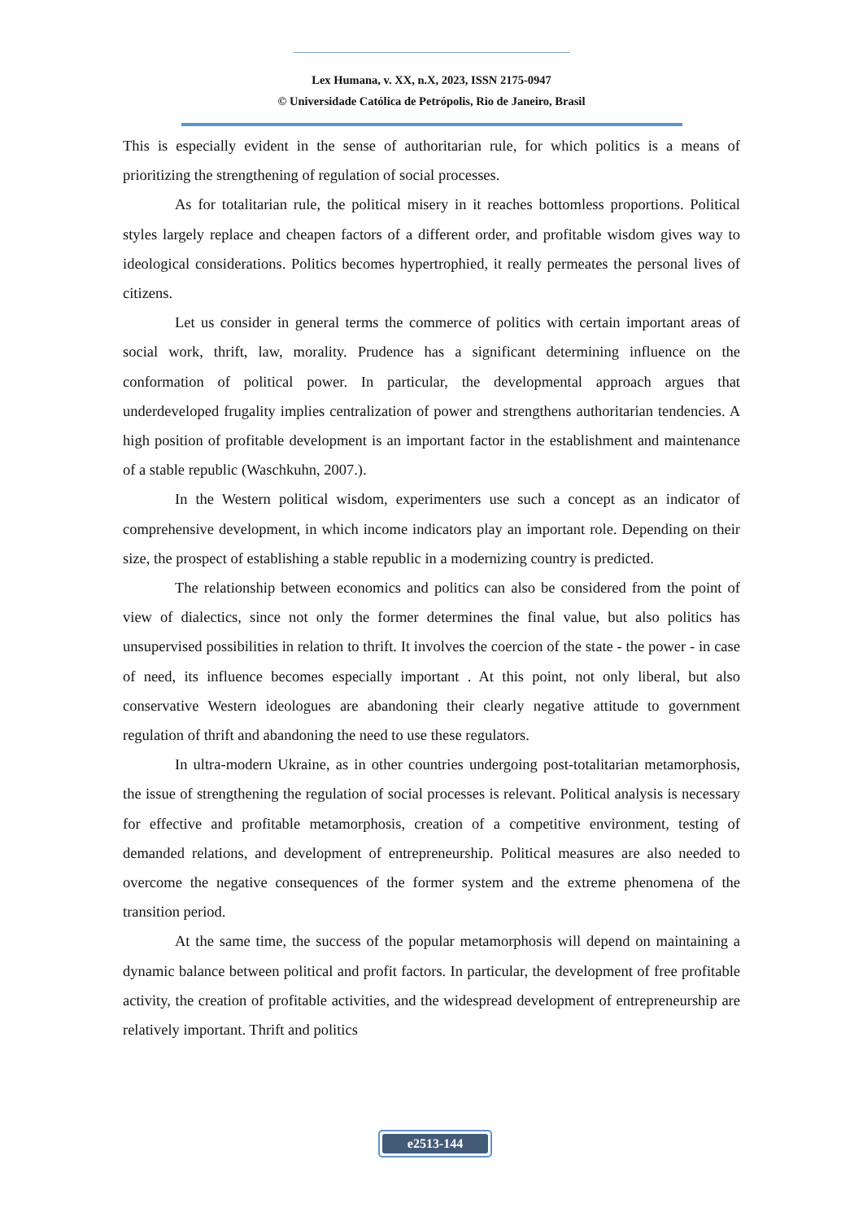Lex Humana, v. XX, n.X, 2023, ISSN 2175-0947
© Universidade Católica de Petrópolis, Rio de Janeiro, Brasil
This is especially evident in the sense of authoritarian rule, for which politics is a means of prioritizing the strengthening of regulation of social processes.
As for totalitarian rule, the political misery in it reaches bottomless proportions. Political styles largely replace and cheapen factors of a different order, and profitable wisdom gives way to ideological considerations. Politics becomes hypertrophied, it really permeates the personal lives of citizens.
Let us consider in general terms the commerce of politics with certain important areas of social work, thrift, law, morality. Prudence has a significant determining influence on the conformation of political power. In particular, the developmental approach argues that underdeveloped frugality implies centralization of power and strengthens authoritarian tendencies. A high position of profitable development is an important factor in the establishment and maintenance of a stable republic (Waschkuhn, 2007.).
In the Western political wisdom, experimenters use such a concept as an indicator of comprehensive development, in which income indicators play an important role. Depending on their size, the prospect of establishing a stable republic in a modernizing country is predicted.
The relationship between economics and politics can also be considered from the point of view of dialectics, since not only the former determines the final value, but also politics has unsupervised possibilities in relation to thrift. It involves the coercion of the state - the power - in case of need, its influence becomes especially important . At this point, not only liberal, but also conservative Western ideologues are abandoning their clearly negative attitude to government regulation of thrift and abandoning the need to use these regulators.
In ultra-modern Ukraine, as in other countries undergoing post-totalitarian metamorphosis, the issue of strengthening the regulation of social processes is relevant. Political analysis is necessary for effective and profitable metamorphosis, creation of a competitive environment, testing of demanded relations, and development of entrepreneurship. Political measures are also needed to overcome the negative consequences of the former system and the extreme phenomena of the transition period.
At the same time, the success of the popular metamorphosis will depend on maintaining a dynamic balance between political and profit factors. In particular, the development of free profitable activity, the creation of profitable activities, and the widespread development of entrepreneurship are relatively important. Thrift and politics
e2513-144